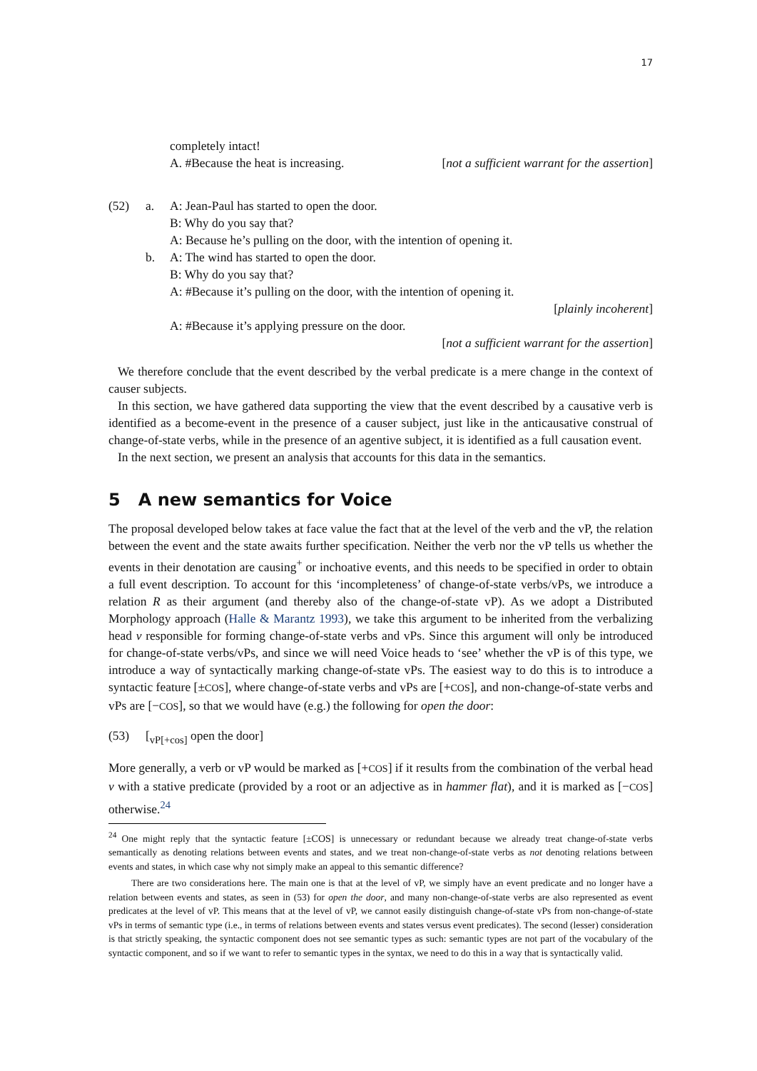17
completely intact!
A. #Because the heat is increasing. [not a sufficient warrant for the assertion]
(52) a. A: Jean-Paul has started to open the door.
B: Why do you say that?
A: Because he’s pulling on the door, with the intention of opening it.
b. A: The wind has started to open the door.
B: Why do you say that?
A: #Because it’s pulling on the door, with the intention of opening it.
[plainly incoherent]
A: #Because it’s applying pressure on the door.
[not a sufficient warrant for the assertion]
We therefore conclude that the event described by the verbal predicate is a mere change in the context of causer subjects.
In this section, we have gathered data supporting the view that the event described by a causative verb is identified as a become-event in the presence of a causer subject, just like in the anticausative construal of change-of-state verbs, while in the presence of an agentive subject, it is identified as a full causation event.
In the next section, we present an analysis that accounts for this data in the semantics.
5 A new semantics for Voice
The proposal developed below takes at face value the fact that at the level of the verb and the vP, the relation between the event and the state awaits further specification. Neither the verb nor the vP tells us whether the events in their denotation are causing<sup>+</sup> or inchoative events, and this needs to be specified in order to obtain a full event description. To account for this ‘incompleteness’ of change-of-state verbs/vPs, we introduce a relation R as their argument (and thereby also of the change-of-state vP). As we adopt a Distributed Morphology approach (Halle & Marantz 1993), we take this argument to be inherited from the verbalizing head v responsible for forming change-of-state verbs and vPs. Since this argument will only be introduced for change-of-state verbs/vPs, and since we will need Voice heads to ‘see’ whether the vP is of this type, we introduce a way of syntactically marking change-of-state vPs. The easiest way to do this is to introduce a syntactic feature [±COS], where change-of-state verbs and vPs are [+COS], and non-change-of-state verbs and vPs are [−COS], so that we would have (e.g.) the following for open the door:
(53) [<sub>vP[+cos]</sub> open the door]
More generally, a verb or vP would be marked as [+COS] if it results from the combination of the verbal head v with a stative predicate (provided by a root or an adjective as in hammer flat), and it is marked as [−COS] otherwise.<sup>24</sup>
<sup>24</sup> One might reply that the syntactic feature [±COS] is unnecessary or redundant because we already treat change-of-state verbs semantically as denoting relations between events and states, and we treat non-change-of-state verbs as not denoting relations between events and states, in which case why not simply make an appeal to this semantic difference?
There are two considerations here. The main one is that at the level of vP, we simply have an event predicate and no longer have a relation between events and states, as seen in (53) for open the door, and many non-change-of-state verbs are also represented as event predicates at the level of vP. This means that at the level of vP, we cannot easily distinguish change-of-state vPs from non-change-of-state vPs in terms of semantic type (i.e., in terms of relations between events and states versus event predicates). The second (lesser) consideration is that strictly speaking, the syntactic component does not see semantic types as such: semantic types are not part of the vocabulary of the syntactic component, and so if we want to refer to semantic types in the syntax, we need to do this in a way that is syntactically valid.